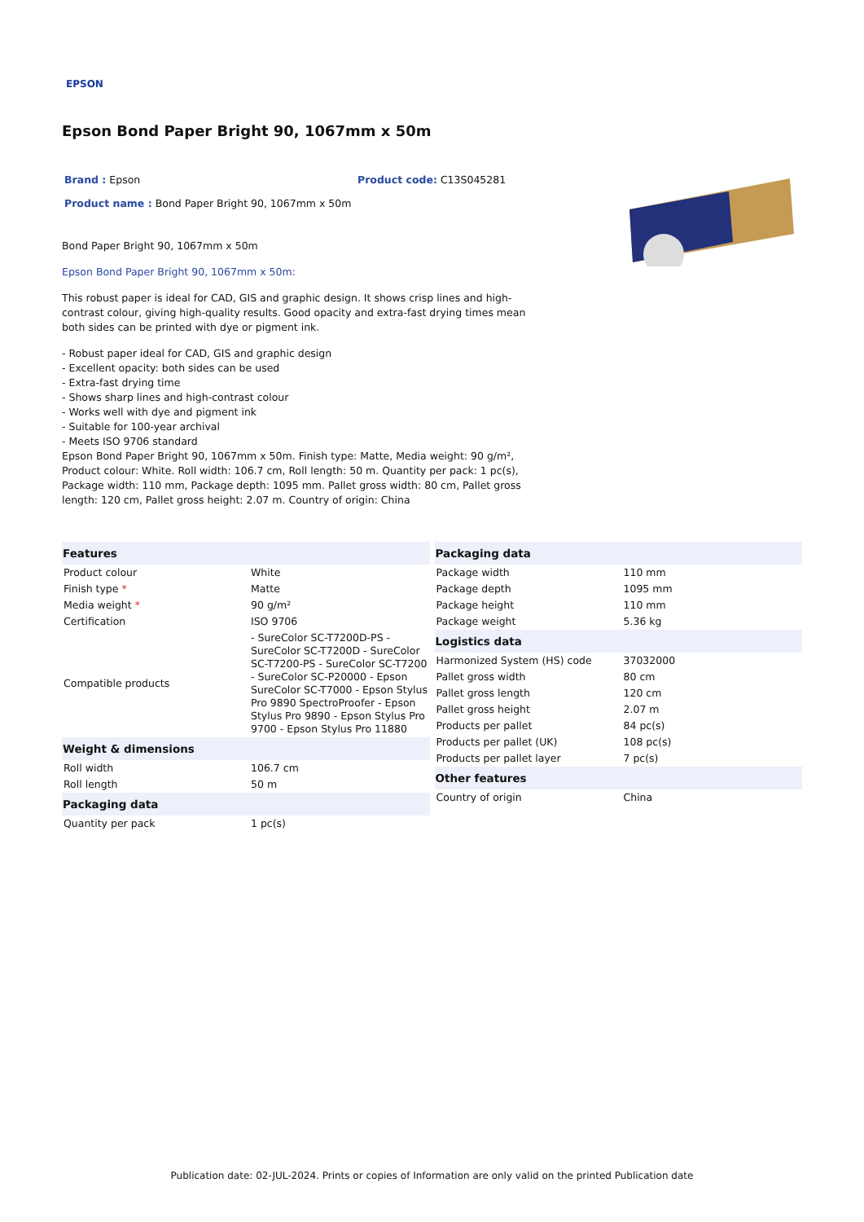EPSON
Epson Bond Paper Bright 90, 1067mm x 50m
Brand : Epson Product code: C13S045281
Product name : Bond Paper Bright 90, 1067mm x 50m
Bond Paper Bright 90, 1067mm x 50m
Epson Bond Paper Bright 90, 1067mm x 50m:
This robust paper is ideal for CAD, GIS and graphic design. It shows crisp lines and high-contrast colour, giving high-quality results. Good opacity and extra-fast drying times mean both sides can be printed with dye or pigment ink.
- Robust paper ideal for CAD, GIS and graphic design
- Excellent opacity: both sides can be used
- Extra-fast drying time
- Shows sharp lines and high-contrast colour
- Works well with dye and pigment ink
- Suitable for 100-year archival
- Meets ISO 9706 standard
Epson Bond Paper Bright 90, 1067mm x 50m. Finish type: Matte, Media weight: 90 g/m², Product colour: White. Roll width: 106.7 cm, Roll length: 50 m. Quantity per pack: 1 pc(s), Package width: 110 mm, Package depth: 1095 mm. Pallet gross width: 80 cm, Pallet gross length: 120 cm, Pallet gross height: 2.07 m. Country of origin: China
| Features | |
| Product colour | White |
| Finish type * | Matte |
| Media weight * | 90 g/m² |
| Certification | ISO 9706 |
| Compatible products | - SureColor SC-T7200D-PS - SureColor SC-T7200D - SureColor SC-T7200-PS - SureColor SC-T7200 - SureColor SC-P20000 - Epson SureColor SC-T7000 - Epson Stylus Pro 9890 SpectroProofer - Epson Stylus Pro 9890 - Epson Stylus Pro 9700 - Epson Stylus Pro 11880 |
| Weight & dimensions | |
| Roll width | 106.7 cm |
| Roll length | 50 m |
| Packaging data | |
| Quantity per pack | 1 pc(s) |
| Packaging data | |
| Package width | 110 mm |
| Package depth | 1095 mm |
| Package height | 110 mm |
| Package weight | 5.36 kg |
| Logistics data | |
| Harmonized System (HS) code | 37032000 |
| Pallet gross width | 80 cm |
| Pallet gross length | 120 cm |
| Pallet gross height | 2.07 m |
| Products per pallet | 84 pc(s) |
| Products per pallet (UK) | 108 pc(s) |
| Products per pallet layer | 7 pc(s) |
| Other features | |
| Country of origin | China |
Publication date: 02-JUL-2024. Prints or copies of Information are only valid on the printed Publication date